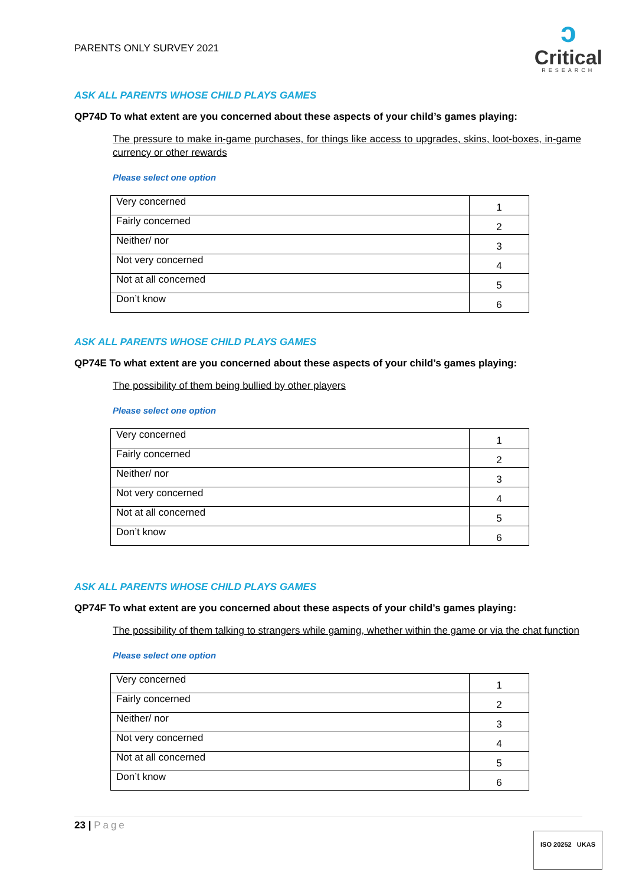PARENTS ONLY SURVEY 2021
ↄ
Critical
RESEARCH
ASK ALL PARENTS WHOSE CHILD PLAYS GAMES
QP74D To what extent are you concerned about these aspects of your child’s games playing:
The pressure to make in-game purchases, for things like access to upgrades, skins, loot-boxes, in-game currency or other rewards
Please select one option
| Very concerned | 1 |
| Fairly concerned | 2 |
| Neither/ nor | 3 |
| Not very concerned | 4 |
| Not at all concerned | 5 |
| Don’t know | 6 |
ASK ALL PARENTS WHOSE CHILD PLAYS GAMES
QP74E To what extent are you concerned about these aspects of your child’s games playing:
The possibility of them being bullied by other players
Please select one option
| Very concerned | 1 |
| Fairly concerned | 2 |
| Neither/ nor | 3 |
| Not very concerned | 4 |
| Not at all concerned | 5 |
| Don’t know | 6 |
ASK ALL PARENTS WHOSE CHILD PLAYS GAMES
QP74F To what extent are you concerned about these aspects of your child’s games playing:
The possibility of them talking to strangers while gaming, whether within the game or via the chat function
Please select one option
| Very concerned | 1 |
| Fairly concerned | 2 |
| Neither/ nor | 3 |
| Not very concerned | 4 |
| Not at all concerned | 5 |
| Don’t know | 6 |
23 | Page
ISO 20252 UKAS